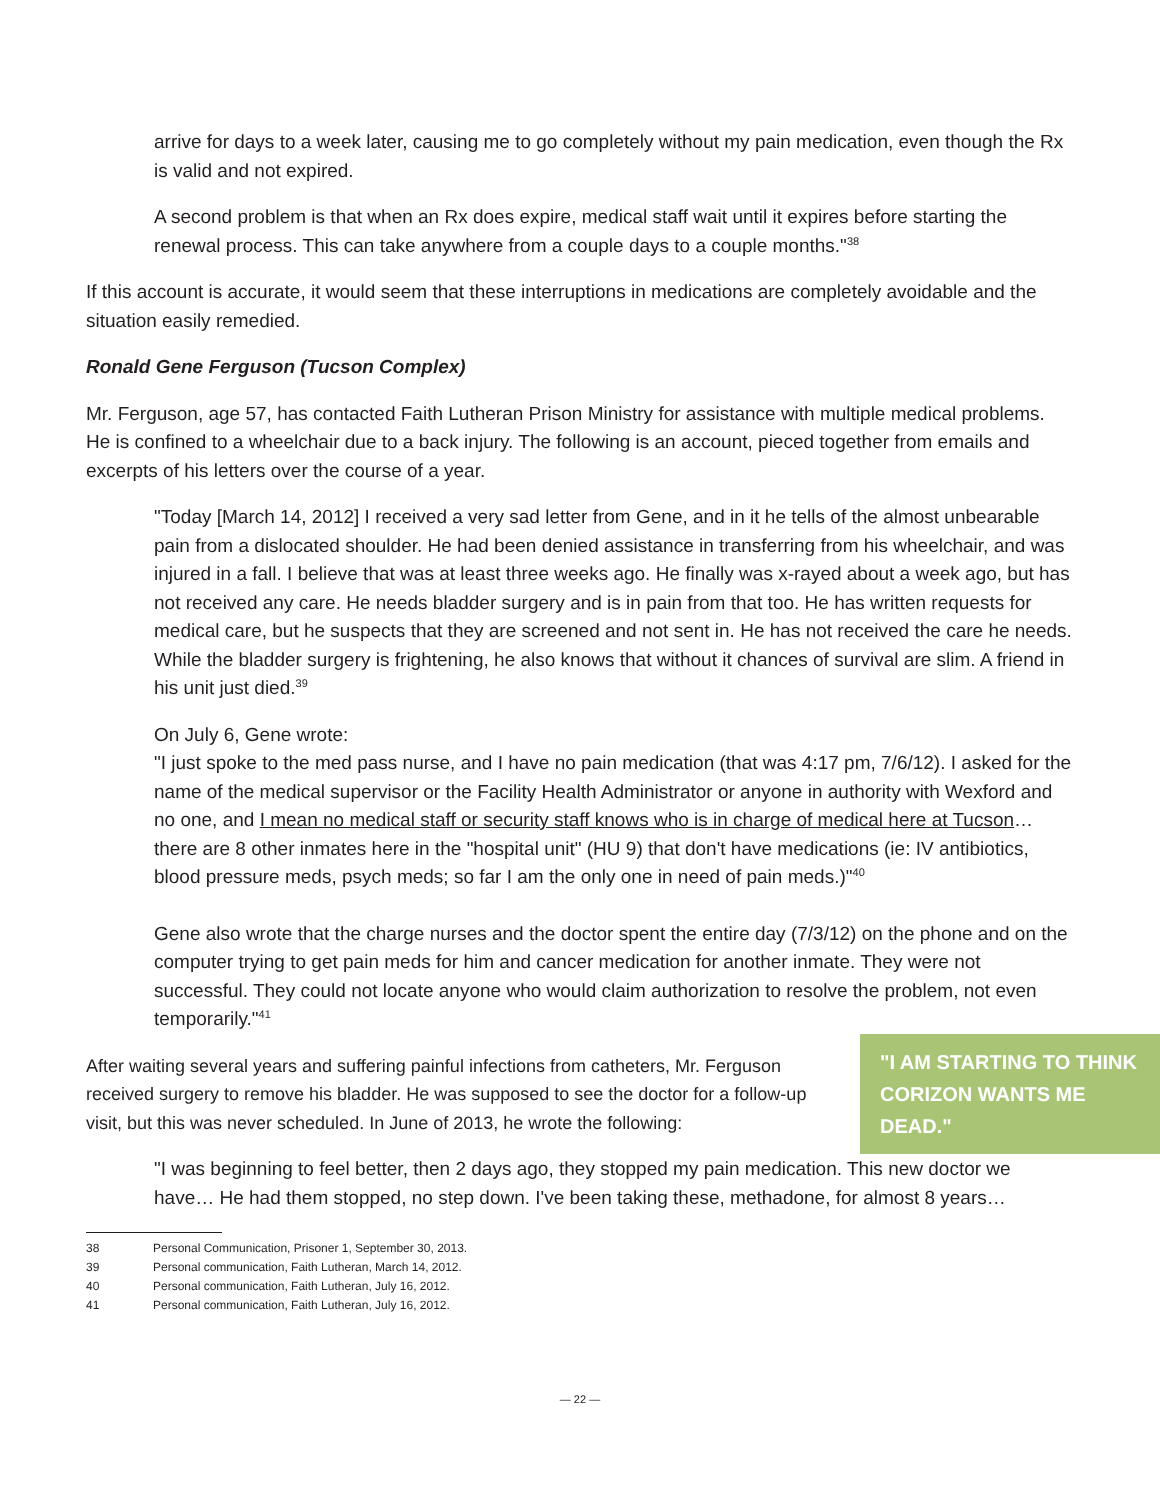arrive for days to a week later, causing me to go completely without my pain medication, even though the Rx is valid and not expired.
A second problem is that when an Rx does expire, medical staff wait until it expires before starting the renewal process. This can take anywhere from a couple days to a couple months."<sup>38</sup>
If this account is accurate, it would seem that these interruptions in medications are completely avoidable and the situation easily remedied.
Ronald Gene Ferguson (Tucson Complex)
Mr. Ferguson, age 57, has contacted Faith Lutheran Prison Ministry for assistance with multiple medical problems. He is confined to a wheelchair due to a back injury. The following is an account, pieced together from emails and excerpts of his letters over the course of a year.
"Today [March 14, 2012] I received a very sad letter from Gene, and in it he tells of the almost unbearable pain from a dislocated shoulder. He had been denied assistance in transferring from his wheelchair, and was injured in a fall. I believe that was at least three weeks ago. He finally was x-rayed about a week ago, but has not received any care. He needs bladder surgery and is in pain from that too. He has written requests for medical care, but he suspects that they are screened and not sent in. He has not received the care he needs. While the bladder surgery is frightening, he also knows that without it chances of survival are slim. A friend in his unit just died.<sup>39</sup>
On July 6, Gene wrote:
"I just spoke to the med pass nurse, and I have no pain medication (that was 4:17 pm, 7/6/12). I asked for the name of the medical supervisor or the Facility Health Administrator or anyone in authority with Wexford and no one, and I mean no medical staff or security staff knows who is in charge of medical here at Tucson… there are 8 other inmates here in the "hospital unit" (HU 9) that don't have medications (ie: IV antibiotics, blood pressure meds, psych meds; so far I am the only one in need of pain meds.)"<sup>40</sup>
Gene also wrote that the charge nurses and the doctor spent the entire day (7/3/12) on the phone and on the computer trying to get pain meds for him and cancer medication for another inmate. They were not successful. They could not locate anyone who would claim authorization to resolve the problem, not even temporarily."<sup>41</sup>
After waiting several years and suffering painful infections from catheters, Mr. Ferguson received surgery to remove his bladder. He was supposed to see the doctor for a follow-up visit, but this was never scheduled. In June of 2013, he wrote the following:
"I AM STARTING TO THINK CORIZON WANTS ME DEAD."
"I was beginning to feel better, then 2 days ago, they stopped my pain medication. This new doctor we have… He had them stopped, no step down. I've been taking these, methadone, for almost 8 years…
38 Personal Communication, Prisoner 1, September 30, 2013.
39 Personal communication, Faith Lutheran, March 14, 2012.
40 Personal communication, Faith Lutheran, July 16, 2012.
41 Personal communication, Faith Lutheran, July 16, 2012.
— 22 —